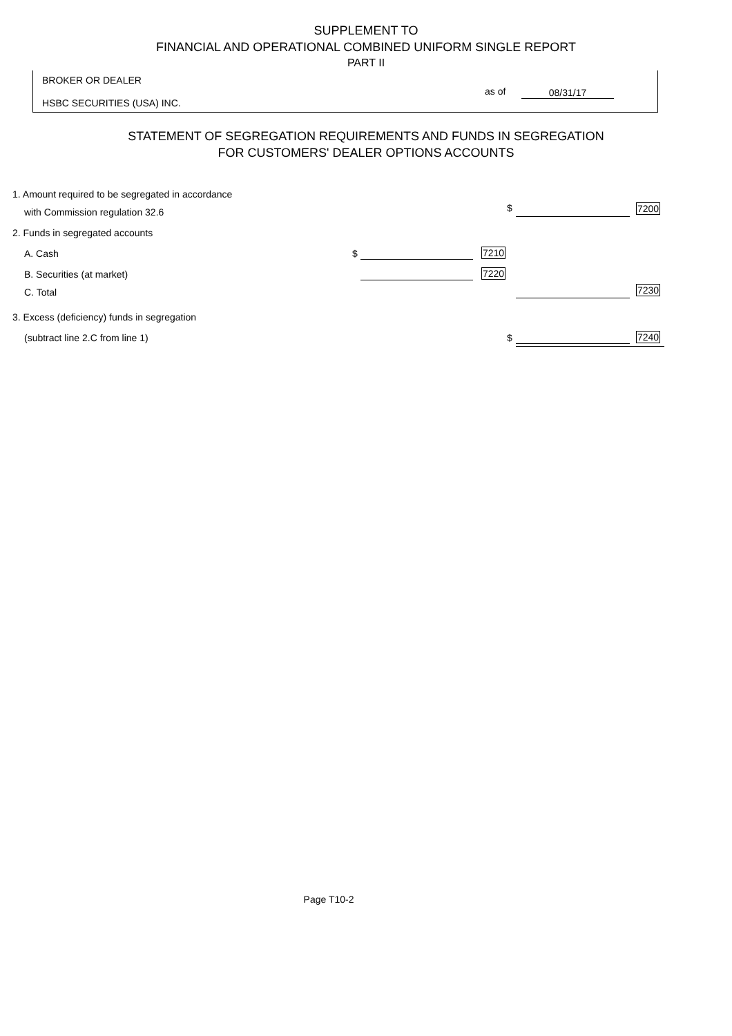SUPPLEMENT TO
FINANCIAL AND OPERATIONAL COMBINED UNIFORM SINGLE REPORT
PART II
BROKER OR DEALER
HSBC SECURITIES (USA) INC.
as of 08/31/17
STATEMENT OF SEGREGATION REQUIREMENTS AND FUNDS IN SEGREGATION
FOR CUSTOMERS' DEALER OPTIONS ACCOUNTS
1. Amount required to be segregated in accordance
with Commission regulation 32.6 $ 7200
2. Funds in segregated accounts
A. Cash $ 7210
B. Securities (at market) 7220
C. Total 7230
3. Excess (deficiency) funds in segregation
(subtract line 2.C from line 1) $ 7240
Page T10-2